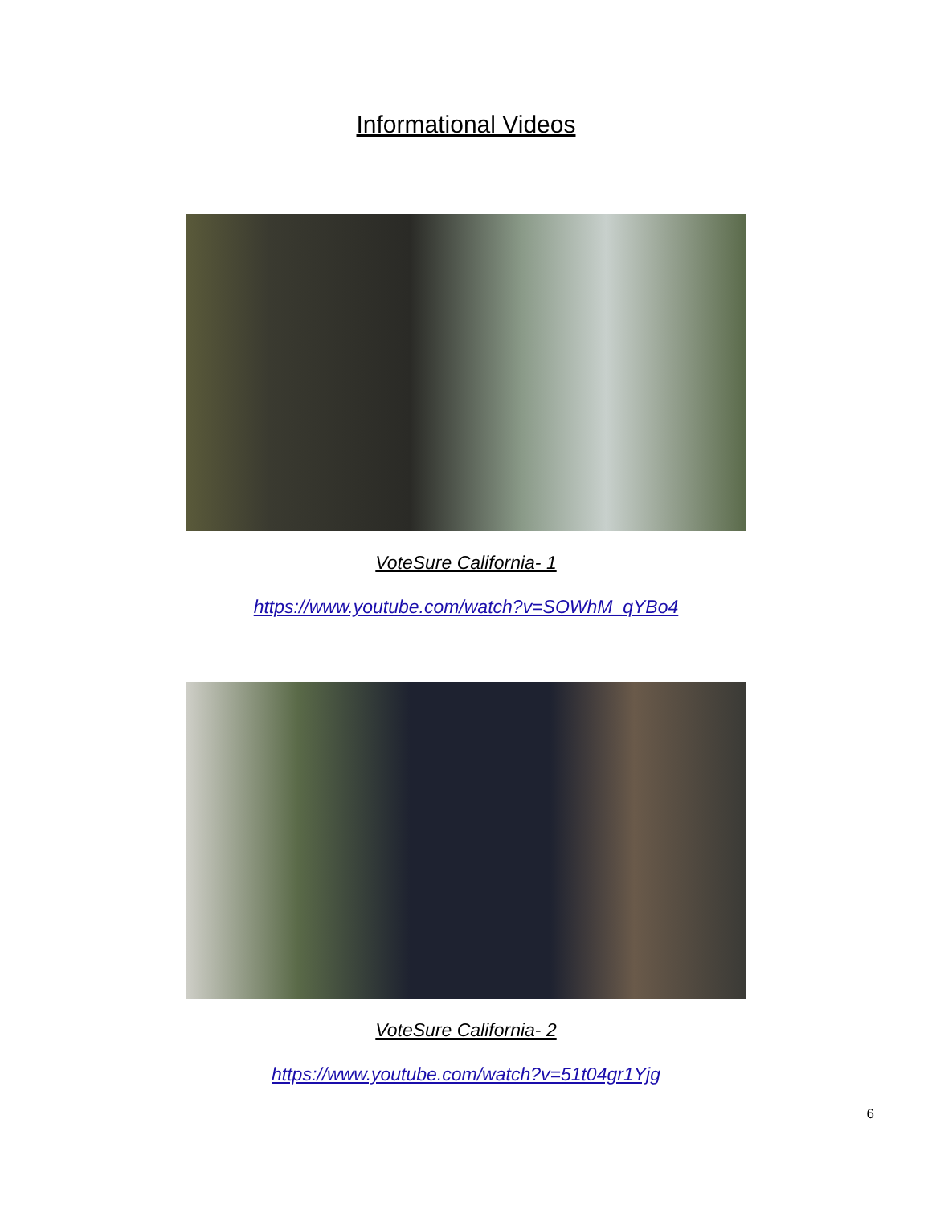Informational Videos
VoteSure California- 1
https://www.youtube.com/watch?v=SOWhM_qYBo4
VoteSure California- 2
https://www.youtube.com/watch?v=51t04gr1Yjg
6